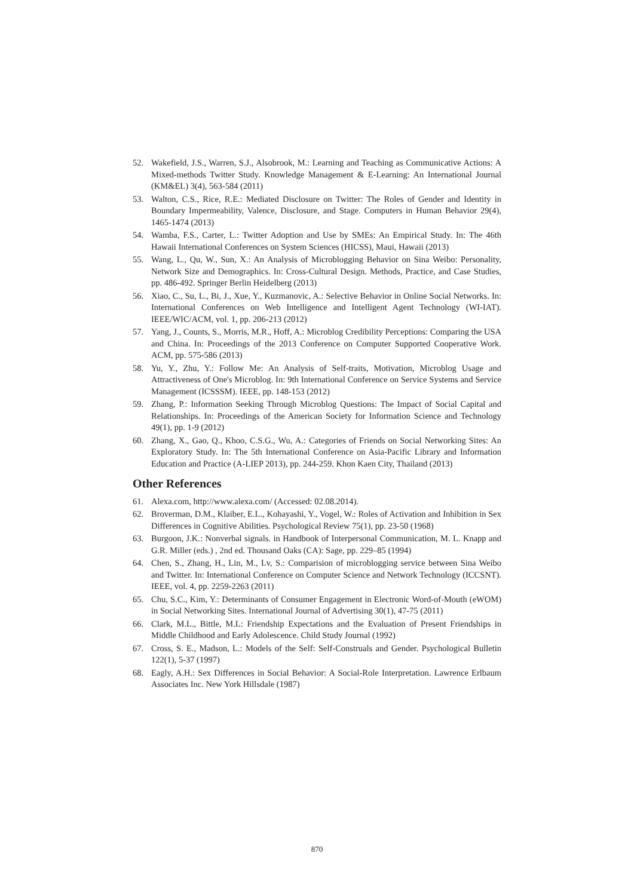52. Wakefield, J.S., Warren, S.J., Alsobrook, M.: Learning and Teaching as Communicative Actions: A Mixed-methods Twitter Study. Knowledge Management & E-Learning: An International Journal (KM&EL) 3(4), 563-584 (2011)
53. Walton, C.S., Rice, R.E.: Mediated Disclosure on Twitter: The Roles of Gender and Identity in Boundary Impermeability, Valence, Disclosure, and Stage. Computers in Human Behavior 29(4), 1465-1474 (2013)
54. Wamba, F.S., Carter, L.: Twitter Adoption and Use by SMEs: An Empirical Study. In: The 46th Hawaii International Conferences on System Sciences (HICSS), Maui, Hawaii (2013)
55. Wang, L., Qu, W., Sun, X.: An Analysis of Microblogging Behavior on Sina Weibo: Personality, Network Size and Demographics. In: Cross-Cultural Design. Methods, Practice, and Case Studies, pp. 486-492. Springer Berlin Heidelberg (2013)
56. Xiao, C., Su, L., Bi, J., Xue, Y., Kuzmanovic, A.: Selective Behavior in Online Social Networks. In: International Conferences on Web Intelligence and Intelligent Agent Technology (WI-IAT). IEEE/WIC/ACM, vol. 1, pp. 206-213 (2012)
57. Yang, J., Counts, S., Morris, M.R., Hoff, A.: Microblog Credibility Perceptions: Comparing the USA and China. In: Proceedings of the 2013 Conference on Computer Supported Cooperative Work. ACM, pp. 575-586 (2013)
58. Yu, Y., Zhu, Y.: Follow Me: An Analysis of Self-traits, Motivation, Microblog Usage and Attractiveness of One's Microblog. In: 9th International Conference on Service Systems and Service Management (ICSSSM). IEEE, pp. 148-153 (2012)
59. Zhang, P.: Information Seeking Through Microblog Questions: The Impact of Social Capital and Relationships. In: Proceedings of the American Society for Information Science and Technology 49(1), pp. 1-9 (2012)
60. Zhang, X., Gao, Q., Khoo, C.S.G., Wu, A.: Categories of Friends on Social Networking Sites: An Exploratory Study. In: The 5th International Conference on Asia-Pacific Library and Information Education and Practice (A-LIEP 2013), pp. 244-259. Khon Kaen City, Thailand (2013)
Other References
61. Alexa.com, http://www.alexa.com/ (Accessed: 02.08.2014).
62. Broverman, D.M., Klaiber, E.L., Kohayashi, Y., Vogel, W.: Roles of Activation and Inhibition in Sex Differences in Cognitive Abilities. Psychological Review 75(1), pp. 23-50 (1968)
63. Burgoon, J.K.: Nonverbal signals. in Handbook of Interpersonal Communication, M. L. Knapp and G.R. Miller (eds.) , 2nd ed. Thousand Oaks (CA): Sage, pp. 229–85 (1994)
64. Chen, S., Zhang, H., Lin, M., Lv, S.: Comparision of microblogging service between Sina Weibo and Twitter. In: International Conference on Computer Science and Network Technology (ICCSNT). IEEE, vol. 4, pp. 2259-2263 (2011)
65. Chu, S.C., Kim, Y.: Determinants of Consumer Engagement in Electronic Word-of-Mouth (eWOM) in Social Networking Sites. International Journal of Advertising 30(1), 47-75 (2011)
66. Clark, M.L., Bittle, M.L: Friendship Expectations and the Evaluation of Present Friendships in Middle Childhood and Early Adolescence. Child Study Journal (1992)
67. Cross, S. E., Madson, L.: Models of the Self: Self-Construals and Gender. Psychological Bulletin 122(1), 5-37 (1997)
68. Eagly, A.H.: Sex Differences in Social Behavior: A Social-Role Interpretation. Lawrence Erlbaum Associates Inc. New York Hillsdale (1987)
870